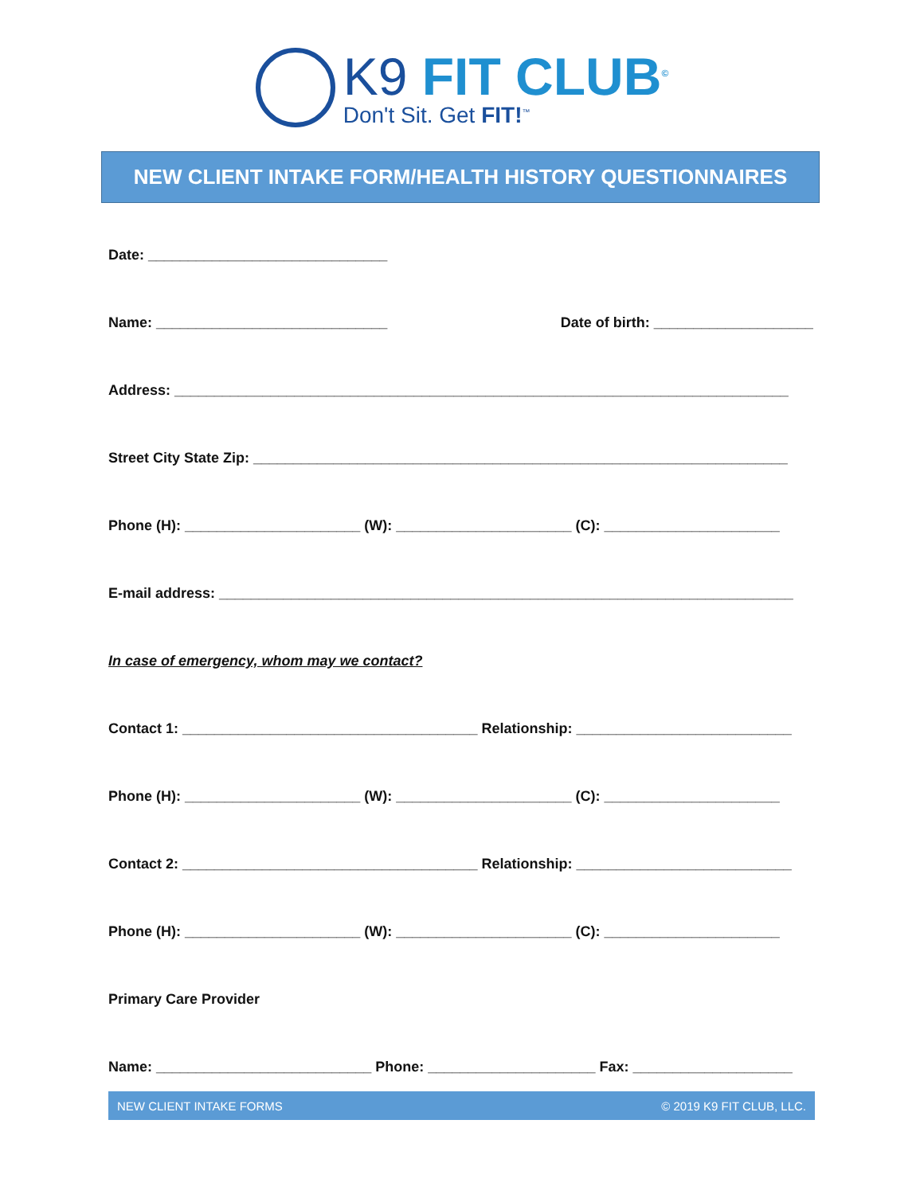K9 FIT CLUB<sup>©</sup>
Don't Sit. Get FIT!<sup>™</sup>
NEW CLIENT INTAKE FORM/HEALTH HISTORY QUESTIONNAIRES
Date: ______________________________
Name: _____________________________ Date of birth: ____________________
Address: _____________________________________________________________________________
Street City State Zip: ___________________________________________________________________
Phone (H): ______________________ (W): ______________________ (C): ______________________
E-mail address: ________________________________________________________________________
In case of emergency, whom may we contact?
Contact 1: _____________________________________ Relationship: ___________________________
Phone (H): ______________________ (W): ______________________ (C): ______________________
Contact 2: _____________________________________ Relationship: ___________________________
Phone (H): ______________________ (W): ______________________ (C): ______________________
Primary Care Provider
Name: ___________________________ Phone: _____________________ Fax: ____________________
NEW CLIENT INTAKE FORMS © 2019 K9 FIT CLUB, LLC.